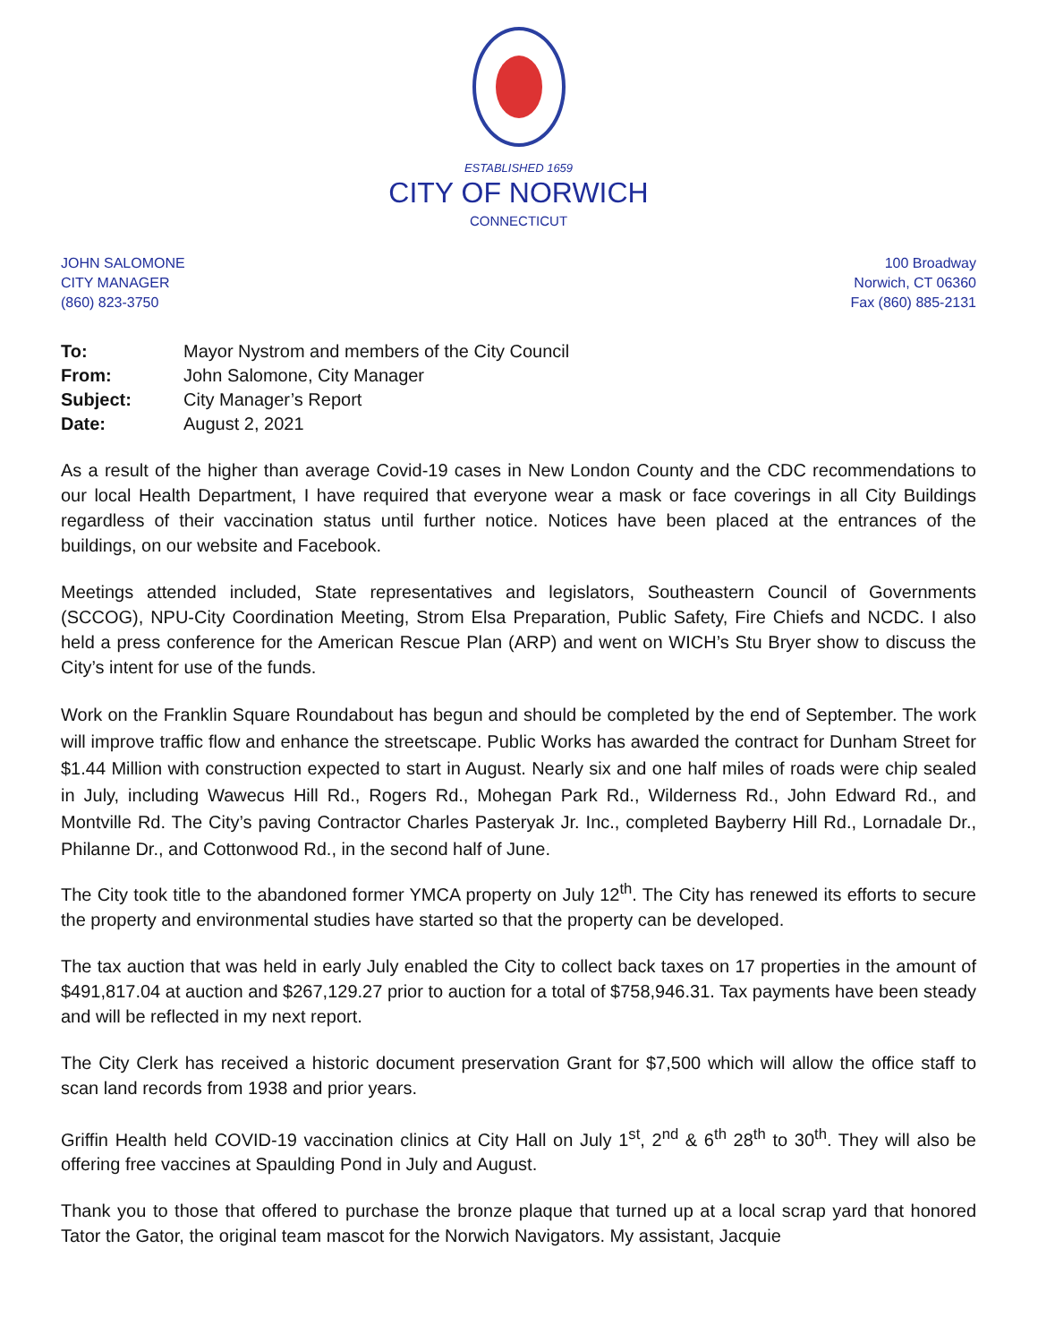ESTABLISHED 1659
CITY OF NORWICH
CONNECTICUT
JOHN SALOMONE
CITY MANAGER
(860) 823-3750
100 Broadway
Norwich, CT 06360
Fax (860) 885-2131
| To: | Mayor Nystrom and members of the City Council |
| From: | John Salomone, City Manager |
| Subject: | City Manager’s Report |
| Date: | August 2, 2021 |
As a result of the higher than average Covid-19 cases in New London County and the CDC recommendations to our local Health Department, I have required that everyone wear a mask or face coverings in all City Buildings regardless of their vaccination status until further notice. Notices have been placed at the entrances of the buildings, on our website and Facebook.
Meetings attended included, State representatives and legislators, Southeastern Council of Governments (SCCOG), NPU-City Coordination Meeting, Strom Elsa Preparation, Public Safety, Fire Chiefs and NCDC. I also held a press conference for the American Rescue Plan (ARP) and went on WICH’s Stu Bryer show to discuss the City’s intent for use of the funds.
Work on the Franklin Square Roundabout has begun and should be completed by the end of September. The work will improve traffic flow and enhance the streetscape. Public Works has awarded the contract for Dunham Street for $1.44 Million with construction expected to start in August. Nearly six and one half miles of roads were chip sealed in July, including Wawecus Hill Rd., Rogers Rd., Mohegan Park Rd., Wilderness Rd., John Edward Rd., and Montville Rd. The City’s paving Contractor Charles Pasteryak Jr. Inc., completed Bayberry Hill Rd., Lornadale Dr., Philanne Dr., and Cottonwood Rd., in the second half of June.
The City took title to the abandoned former YMCA property on July 12<sup>th</sup>. The City has renewed its efforts to secure the property and environmental studies have started so that the property can be developed.
The tax auction that was held in early July enabled the City to collect back taxes on 17 properties in the amount of $491,817.04 at auction and $267,129.27 prior to auction for a total of $758,946.31. Tax payments have been steady and will be reflected in my next report.
The City Clerk has received a historic document preservation Grant for $7,500 which will allow the office staff to scan land records from 1938 and prior years.
Griffin Health held COVID-19 vaccination clinics at City Hall on July 1<sup>st</sup>, 2<sup>nd</sup> & 6<sup>th</sup> 28<sup>th</sup> to 30<sup>th</sup>. They will also be offering free vaccines at Spaulding Pond in July and August.
Thank you to those that offered to purchase the bronze plaque that turned up at a local scrap yard that honored Tator the Gator, the original team mascot for the Norwich Navigators. My assistant, Jacquie